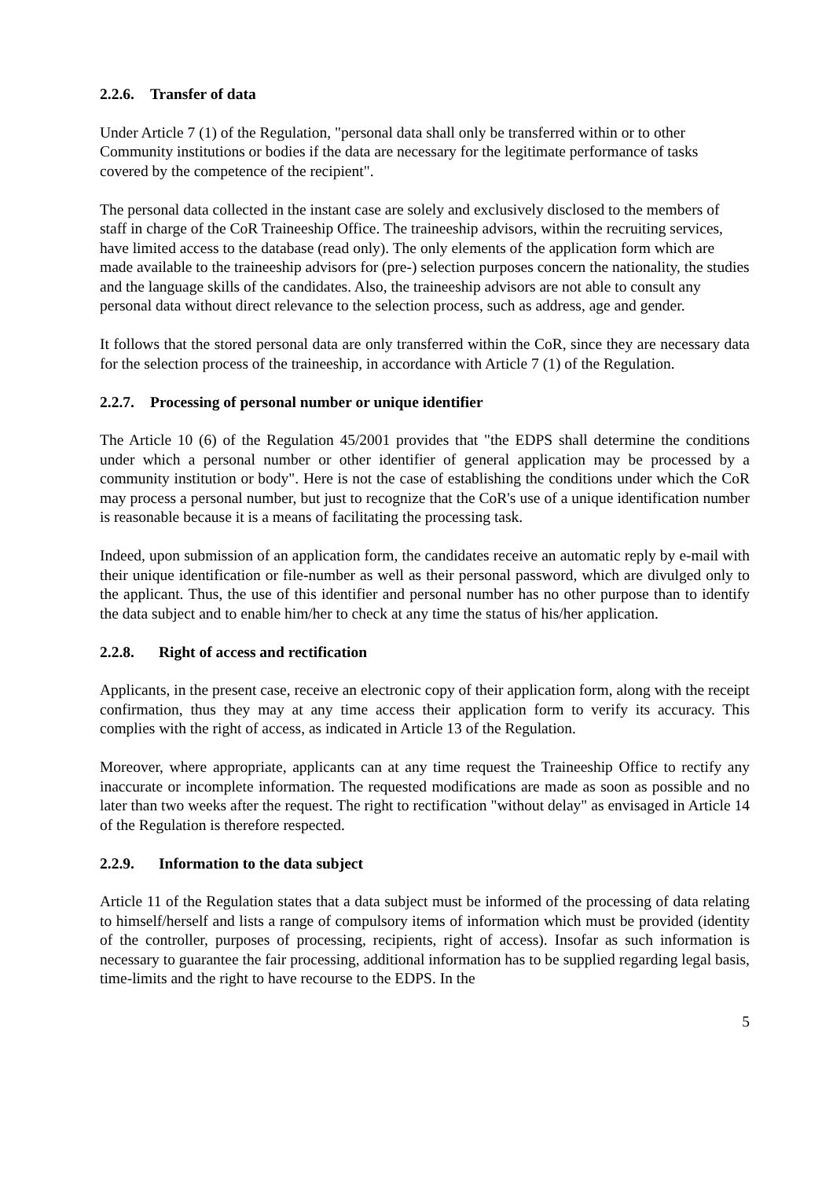2.2.6. Transfer of data
Under Article 7 (1) of the Regulation, "personal data shall only be transferred within or to other Community institutions or bodies if the data are necessary for the legitimate performance of tasks covered by the competence of the recipient".
The personal data collected in the instant case are solely and exclusively disclosed to the members of staff in charge of the CoR Traineeship Office. The traineeship advisors, within the recruiting services, have limited access to the database (read only). The only elements of the application form which are made available to the traineeship advisors for (pre-) selection purposes concern the nationality, the studies and the language skills of the candidates. Also, the traineeship advisors are not able to consult any personal data without direct relevance to the selection process, such as address, age and gender.
It follows that the stored personal data are only transferred within the CoR, since they are necessary data for the selection process of the traineeship, in accordance with Article 7 (1) of the Regulation.
2.2.7. Processing of personal number or unique identifier
The Article 10 (6) of the Regulation 45/2001 provides that "the EDPS shall determine the conditions under which a personal number or other identifier of general application may be processed by a community institution or body". Here is not the case of establishing the conditions under which the CoR may process a personal number, but just to recognize that the CoR's use of a unique identification number is reasonable because it is a means of facilitating the processing task.
Indeed, upon submission of an application form, the candidates receive an automatic reply by e-mail with their unique identification or file-number as well as their personal password, which are divulged only to the applicant. Thus, the use of this identifier and personal number has no other purpose than to identify the data subject and to enable him/her to check at any time the status of his/her application.
2.2.8. Right of access and rectification
Applicants, in the present case, receive an electronic copy of their application form, along with the receipt confirmation, thus they may at any time access their application form to verify its accuracy. This complies with the right of access, as indicated in Article 13 of the Regulation.
Moreover, where appropriate, applicants can at any time request the Traineeship Office to rectify any inaccurate or incomplete information. The requested modifications are made as soon as possible and no later than two weeks after the request. The right to rectification "without delay" as envisaged in Article 14 of the Regulation is therefore respected.
2.2.9. Information to the data subject
Article 11 of the Regulation states that a data subject must be informed of the processing of data relating to himself/herself and lists a range of compulsory items of information which must be provided (identity of the controller, purposes of processing, recipients, right of access). Insofar as such information is necessary to guarantee the fair processing, additional information has to be supplied regarding legal basis, time-limits and the right to have recourse to the EDPS. In the
5